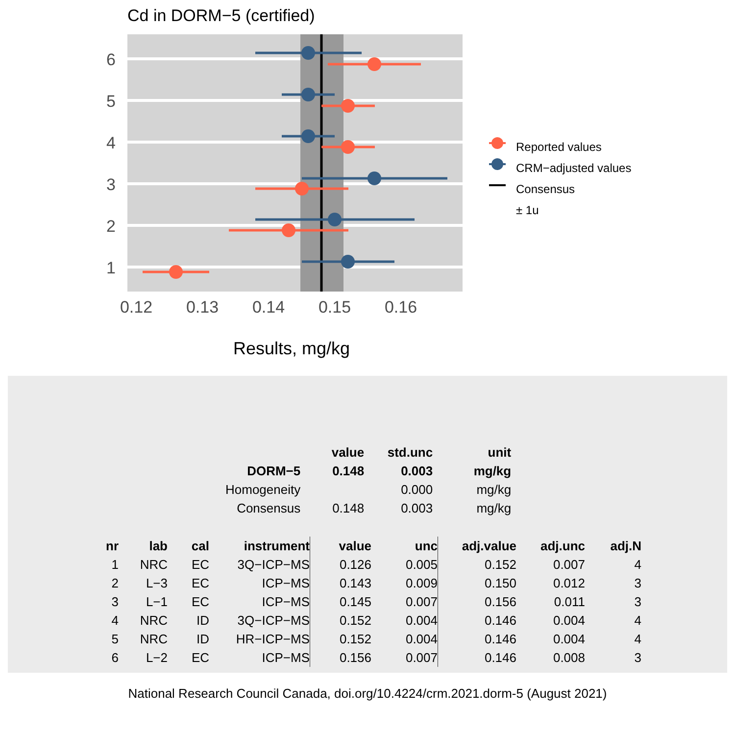Cd in DORM−5 (certified)
6
5
4
3
2
1
0.12
0.13
0.14
0.15
0.16
Reported values
CRM−adjusted values
Consensus
± 1u
Results, mg/kg
| | value | std.unc | unit |
| --- | --- | --- | --- |
| DORM−5 | 0.148 | 0.003 | mg/kg |
| Homogeneity | | 0.000 | mg/kg |
| Consensus | 0.148 | 0.003 | mg/kg |
| nr | lab | cal | instrument | value | unc | adj.value | adj.unc | adj.N |
| --- | --- | --- | --- | --- | --- | --- | --- | --- |
| 1 | NRC | EC | 3Q−ICP−MS | 0.126 | 0.005 | 0.152 | 0.007 | 4 |
| 2 | L−3 | EC | ICP−MS | 0.143 | 0.009 | 0.150 | 0.012 | 3 |
| 3 | L−1 | EC | ICP−MS | 0.145 | 0.007 | 0.156 | 0.011 | 3 |
| 4 | NRC | ID | 3Q−ICP−MS | 0.152 | 0.004 | 0.146 | 0.004 | 4 |
| 5 | NRC | ID | HR−ICP−MS | 0.152 | 0.004 | 0.146 | 0.004 | 4 |
| 6 | L−2 | EC | ICP−MS | 0.156 | 0.007 | 0.146 | 0.008 | 3 |
National Research Council Canada, doi.org/10.4224/crm.2021.dorm-5 (August 2021)